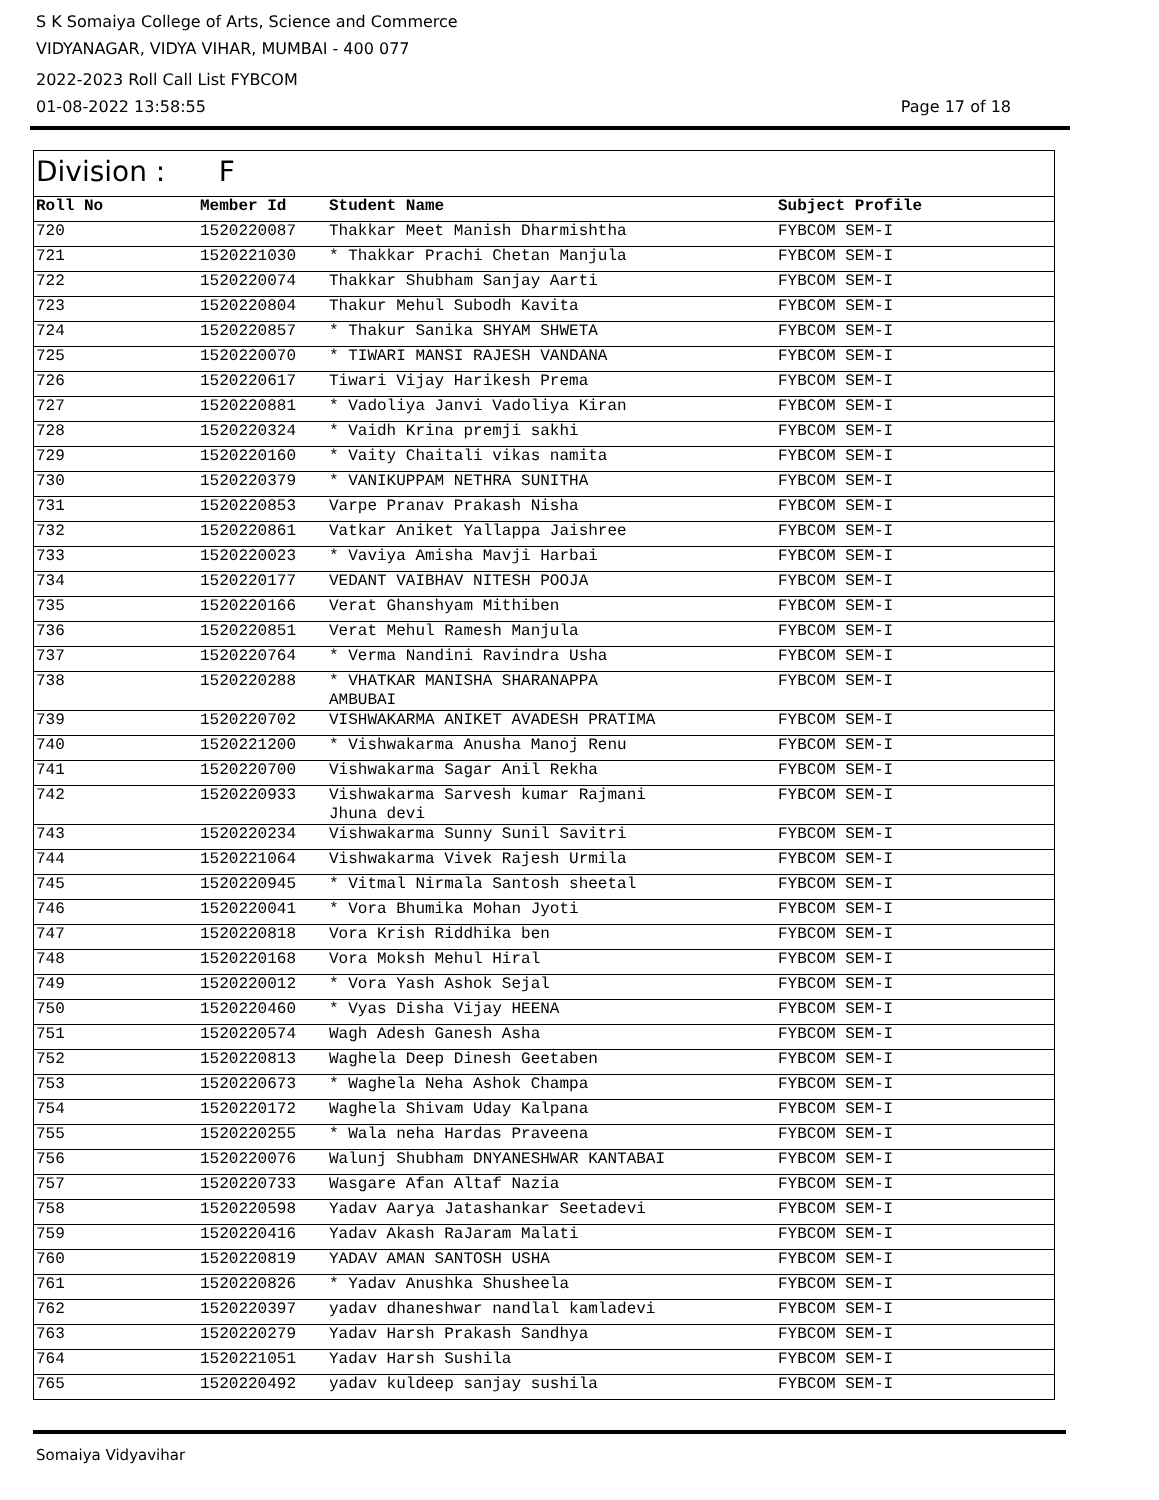S K Somaiya College of Arts, Science and Commerce
VIDYANAGAR, VIDYA VIHAR, MUMBAI - 400 077
2022-2023 Roll Call List FYBCOM
01-08-2022 13:58:55 Page 17 of 18
Division : F
| Roll No | Member Id | Student Name | Subject Profile |
| --- | --- | --- | --- |
| 720 | 1520220087 | Thakkar Meet Manish Dharmishtha | FYBCOM SEM-I |
| 721 | 1520221030 | * Thakkar Prachi Chetan Manjula | FYBCOM SEM-I |
| 722 | 1520220074 | Thakkar Shubham Sanjay Aarti | FYBCOM SEM-I |
| 723 | 1520220804 | Thakur Mehul Subodh Kavita | FYBCOM SEM-I |
| 724 | 1520220857 | * Thakur Sanika SHYAM SHWETA | FYBCOM SEM-I |
| 725 | 1520220070 | * TIWARI MANSI RAJESH VANDANA | FYBCOM SEM-I |
| 726 | 1520220617 | Tiwari Vijay Harikesh Prema | FYBCOM SEM-I |
| 727 | 1520220881 | * Vadoliya Janvi Vadoliya Kiran | FYBCOM SEM-I |
| 728 | 1520220324 | * Vaidh Krina premji sakhi | FYBCOM SEM-I |
| 729 | 1520220160 | * Vaity Chaitali vikas namita | FYBCOM SEM-I |
| 730 | 1520220379 | * VANIKUPPAM NETHRA SUNITHA | FYBCOM SEM-I |
| 731 | 1520220853 | Varpe Pranav Prakash Nisha | FYBCOM SEM-I |
| 732 | 1520220861 | Vatkar Aniket Yallappa Jaishree | FYBCOM SEM-I |
| 733 | 1520220023 | * Vaviya Amisha Mavji Harbai | FYBCOM SEM-I |
| 734 | 1520220177 | VEDANT VAIBHAV NITESH POOJA | FYBCOM SEM-I |
| 735 | 1520220166 | Verat Ghanshyam Mithiben | FYBCOM SEM-I |
| 736 | 1520220851 | Verat Mehul Ramesh Manjula | FYBCOM SEM-I |
| 737 | 1520220764 | * Verma Nandini Ravindra Usha | FYBCOM SEM-I |
| 738 | 1520220288 | * VHATKAR MANISHA SHARANAPPA AMBUBAI | FYBCOM SEM-I |
| 739 | 1520220702 | VISHWAKARMA ANIKET AVADESH PRATIMA | FYBCOM SEM-I |
| 740 | 1520221200 | * Vishwakarma Anusha Manoj Renu | FYBCOM SEM-I |
| 741 | 1520220700 | Vishwakarma Sagar Anil Rekha | FYBCOM SEM-I |
| 742 | 1520220933 | Vishwakarma Sarvesh kumar Rajmani Jhuna devi | FYBCOM SEM-I |
| 743 | 1520220234 | Vishwakarma Sunny Sunil Savitri | FYBCOM SEM-I |
| 744 | 1520221064 | Vishwakarma Vivek Rajesh Urmila | FYBCOM SEM-I |
| 745 | 1520220945 | * Vitmal Nirmala Santosh sheetal | FYBCOM SEM-I |
| 746 | 1520220041 | * Vora Bhumika Mohan Jyoti | FYBCOM SEM-I |
| 747 | 1520220818 | Vora Krish Riddhika ben | FYBCOM SEM-I |
| 748 | 1520220168 | Vora Moksh Mehul Hiral | FYBCOM SEM-I |
| 749 | 1520220012 | * Vora Yash Ashok Sejal | FYBCOM SEM-I |
| 750 | 1520220460 | * Vyas Disha Vijay HEENA | FYBCOM SEM-I |
| 751 | 1520220574 | Wagh Adesh Ganesh Asha | FYBCOM SEM-I |
| 752 | 1520220813 | Waghela Deep Dinesh Geetaben | FYBCOM SEM-I |
| 753 | 1520220673 | * Waghela Neha Ashok Champa | FYBCOM SEM-I |
| 754 | 1520220172 | Waghela Shivam Uday Kalpana | FYBCOM SEM-I |
| 755 | 1520220255 | * Wala neha Hardas Praveena | FYBCOM SEM-I |
| 756 | 1520220076 | Walunj Shubham DNYANESHWAR KANTABAI | FYBCOM SEM-I |
| 757 | 1520220733 | Wasgare Afan Altaf Nazia | FYBCOM SEM-I |
| 758 | 1520220598 | Yadav Aarya Jatashankar Seetadevi | FYBCOM SEM-I |
| 759 | 1520220416 | Yadav Akash RaJaram Malati | FYBCOM SEM-I |
| 760 | 1520220819 | YADAV AMAN SANTOSH USHA | FYBCOM SEM-I |
| 761 | 1520220826 | * Yadav Anushka Shusheela | FYBCOM SEM-I |
| 762 | 1520220397 | yadav dhaneshwar nandlal kamladevi | FYBCOM SEM-I |
| 763 | 1520220279 | Yadav Harsh Prakash Sandhya | FYBCOM SEM-I |
| 764 | 1520221051 | Yadav Harsh Sushila | FYBCOM SEM-I |
| 765 | 1520220492 | yadav kuldeep sanjay sushila | FYBCOM SEM-I |
Somaiya Vidyavihar